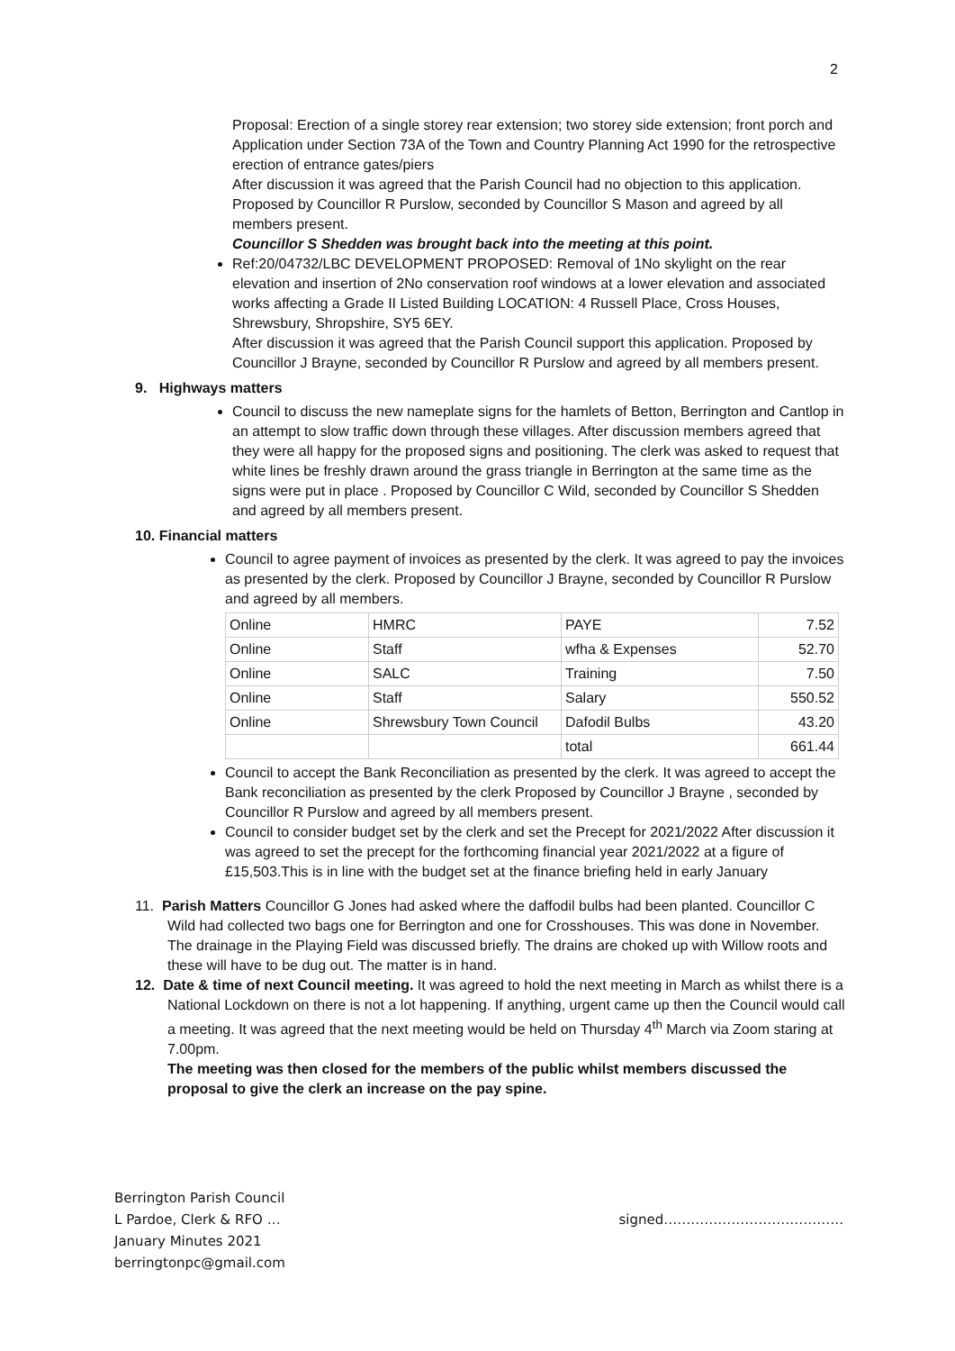2
Proposal: Erection of a single storey rear extension; two storey side extension; front porch and Application under Section 73A of the Town and Country Planning Act 1990 for the retrospective erection of entrance gates/piers
After discussion it was agreed that the Parish Council had no objection to this application. Proposed by Councillor R Purslow, seconded by Councillor S Mason and agreed by all members present.
Councillor S Shedden was brought back into the meeting at this point.
Ref:20/04732/LBC DEVELOPMENT PROPOSED: Removal of 1No skylight on the rear elevation and insertion of 2No conservation roof windows at a lower elevation and associated works affecting a Grade II Listed Building LOCATION: 4 Russell Place, Cross Houses, Shrewsbury, Shropshire, SY5 6EY.
After discussion it was agreed that the Parish Council support this application. Proposed by Councillor J Brayne, seconded by Councillor R Purslow and agreed by all members present.
9. Highways matters
Council to discuss the new nameplate signs for the hamlets of Betton, Berrington and Cantlop in an attempt to slow traffic down through these villages. After discussion members agreed that they were all happy for the proposed signs and positioning. The clerk was asked to request that white lines be freshly drawn around the grass triangle in Berrington at the same time as the signs were put in place . Proposed by Councillor C Wild, seconded by Councillor S Shedden and agreed by all members present.
10. Financial matters
Council to agree payment of invoices as presented by the clerk. It was agreed to pay the invoices as presented by the clerk. Proposed by Councillor J Brayne, seconded by Councillor R Purslow and agreed by all members.
| Online | HMRC | PAYE | 7.52 |
| Online | Staff | wfha & Expenses | 52.70 |
| Online | SALC | Training | 7.50 |
| Online | Staff | Salary | 550.52 |
| Online | Shrewsbury Town Council | Dafodil Bulbs | 43.20 |
| | | total | 661.44 |
Council to accept the Bank Reconciliation as presented by the clerk. It was agreed to accept the Bank reconciliation as presented by the clerk Proposed by Councillor J Brayne , seconded by Councillor R Purslow and agreed by all members present.
Council to consider budget set by the clerk and set the Precept for 2021/2022 After discussion it was agreed to set the precept for the forthcoming financial year 2021/2022 at a figure of £15,503.This is in line with the budget set at the finance briefing held in early January
11. Parish Matters Councillor G Jones had asked where the daffodil bulbs had been planted. Councillor C Wild had collected two bags one for Berrington and one for Crosshouses. This was done in November.
The drainage in the Playing Field was discussed briefly. The drains are choked up with Willow roots and these will have to be dug out. The matter is in hand.
12. Date & time of next Council meeting. It was agreed to hold the next meeting in March as whilst there is a National Lockdown on there is not a lot happening. If anything, urgent came up then the Council would call a meeting. It was agreed that the next meeting would be held on Thursday 4<sup>th</sup> March via Zoom staring at 7.00pm.
The meeting was then closed for the members of the public whilst members discussed the proposal to give the clerk an increase on the pay spine.
Berrington Parish Council
L Pardoe, Clerk & RFO … signed………………………………….
January Minutes 2021
berringtonpc@gmail.com